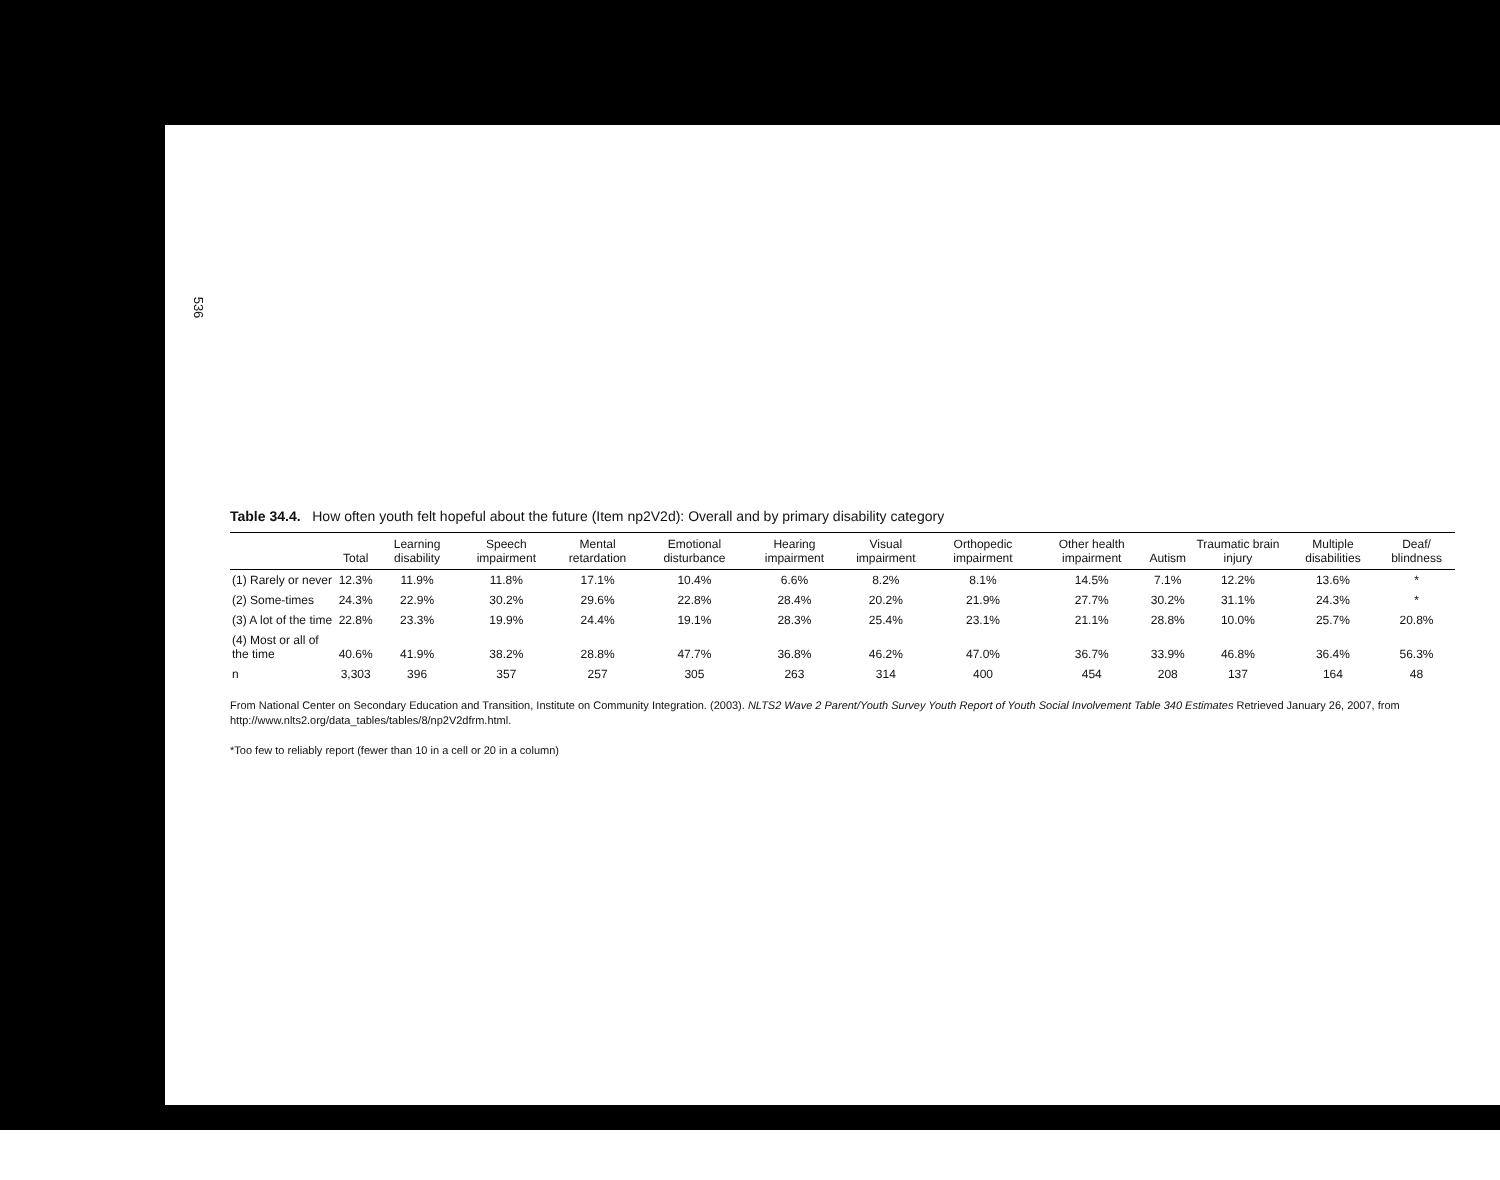536
Table 34.4. How often youth felt hopeful about the future (Item np2V2d): Overall and by primary disability category
| | Total | Learning disability | Speech impairment | Mental retardation | Emotional disturbance | Hearing impairment | Visual impairment | Orthopedic impairment | Other health impairment | Autism | Traumatic brain injury | Multiple disabilities | Deaf/ blindness |
| --- | --- | --- | --- | --- | --- | --- | --- | --- | --- | --- | --- | --- | --- |
| (1) Rarely or never | 12.3% | 11.9% | 11.8% | 17.1% | 10.4% | 6.6% | 8.2% | 8.1% | 14.5% | 7.1% | 12.2% | 13.6% | * |
| (2) Some-times | 24.3% | 22.9% | 30.2% | 29.6% | 22.8% | 28.4% | 20.2% | 21.9% | 27.7% | 30.2% | 31.1% | 24.3% | * |
| (3) A lot of the time | 22.8% | 23.3% | 19.9% | 24.4% | 19.1% | 28.3% | 25.4% | 23.1% | 21.1% | 28.8% | 10.0% | 25.7% | 20.8% |
| (4) Most or all of the time | 40.6% | 41.9% | 38.2% | 28.8% | 47.7% | 36.8% | 46.2% | 47.0% | 36.7% | 33.9% | 46.8% | 36.4% | 56.3% |
| n | 3,303 | 396 | 357 | 257 | 305 | 263 | 314 | 400 | 454 | 208 | 137 | 164 | 48 |
From National Center on Secondary Education and Transition, Institute on Community Integration. (2003). NLTS2 Wave 2 Parent/Youth Survey Youth Report of Youth Social Involvement Table 340 Estimates Retrieved January 26, 2007, from http://www.nlts2.org/data_tables/tables/8/np2V2dfrm.html.
*Too few to reliably report (fewer than 10 in a cell or 20 in a column)